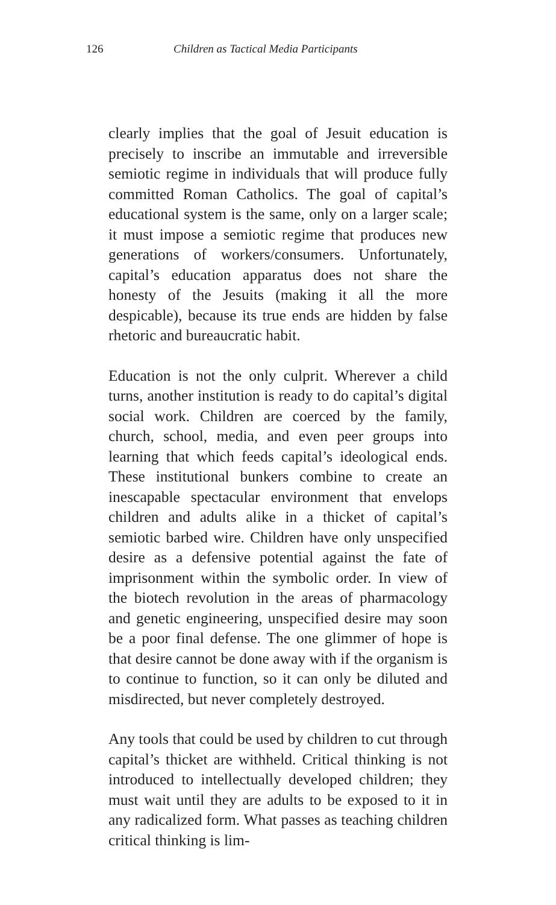126 Children as Tactical Media Participants
clearly implies that the goal of Jesuit education is precisely to inscribe an immutable and irreversible semiotic regime in individuals that will produce fully committed Roman Catholics. The goal of capital’s educational system is the same, only on a larger scale; it must impose a semiotic regime that produces new generations of workers/consumers. Unfortunately, capital’s education apparatus does not share the honesty of the Jesuits (making it all the more despicable), because its true ends are hidden by false rhetoric and bureaucratic habit.
Education is not the only culprit. Wherever a child turns, another institution is ready to do capital’s digital social work. Children are coerced by the family, church, school, media, and even peer groups into learning that which feeds capital’s ideological ends. These institutional bunkers combine to create an inescapable spectacular environment that envelops children and adults alike in a thicket of capital’s semiotic barbed wire. Children have only unspecified desire as a defensive potential against the fate of imprisonment within the symbolic order. In view of the biotech revolution in the areas of pharmacology and genetic engineering, unspecified desire may soon be a poor final defense. The one glimmer of hope is that desire cannot be done away with if the organism is to continue to function, so it can only be diluted and misdirected, but never completely destroyed.
Any tools that could be used by children to cut through capital’s thicket are withheld. Critical thinking is not introduced to intellectually developed children; they must wait until they are adults to be exposed to it in any radicalized form. What passes as teaching children critical thinking is lim-